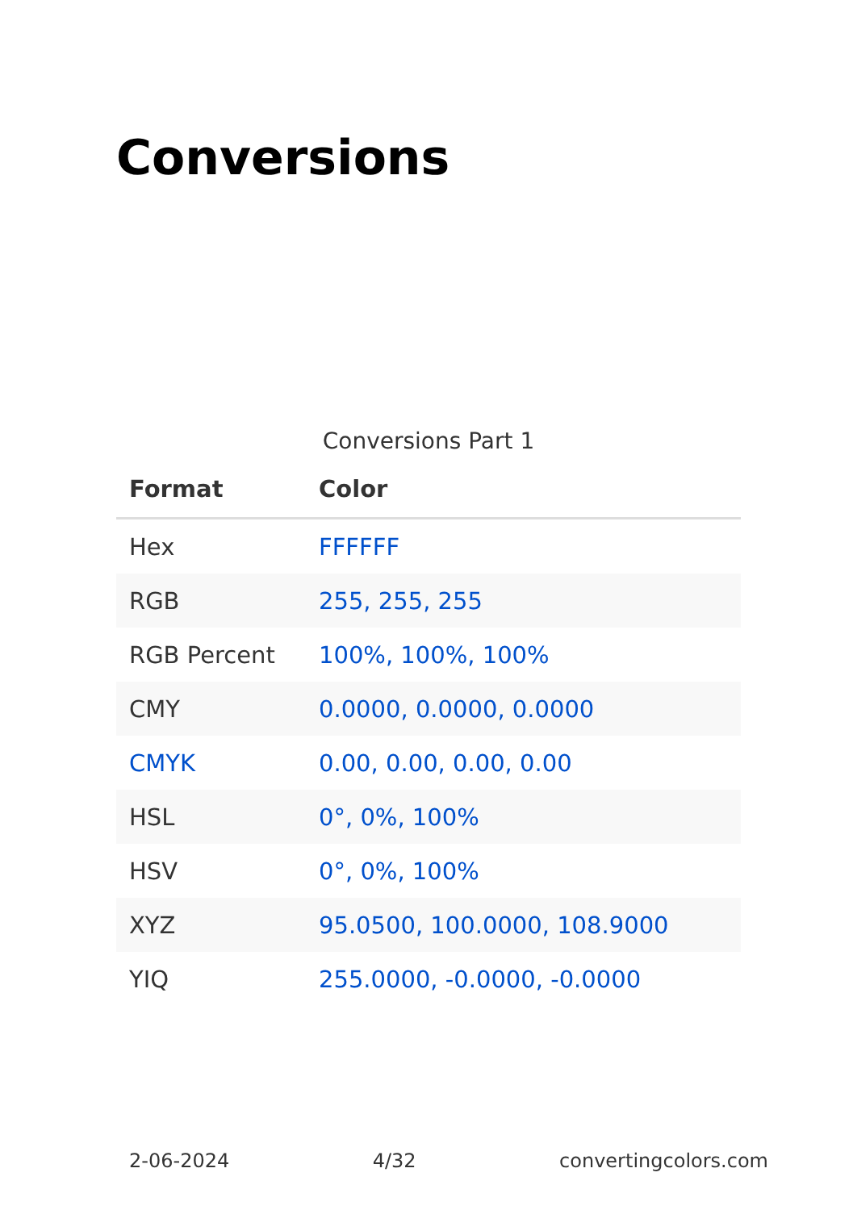Conversions
Conversions Part 1
| Format | Color |
| --- | --- |
| Hex | FFFFFF |
| RGB | 255, 255, 255 |
| RGB Percent | 100%, 100%, 100% |
| CMY | 0.0000, 0.0000, 0.0000 |
| CMYK | 0.00, 0.00, 0.00, 0.00 |
| HSL | 0°, 0%, 100% |
| HSV | 0°, 0%, 100% |
| XYZ | 95.0500, 100.0000, 108.9000 |
| YIQ | 255.0000, -0.0000, -0.0000 |
2-06-2024 4/32 convertingcolors.com